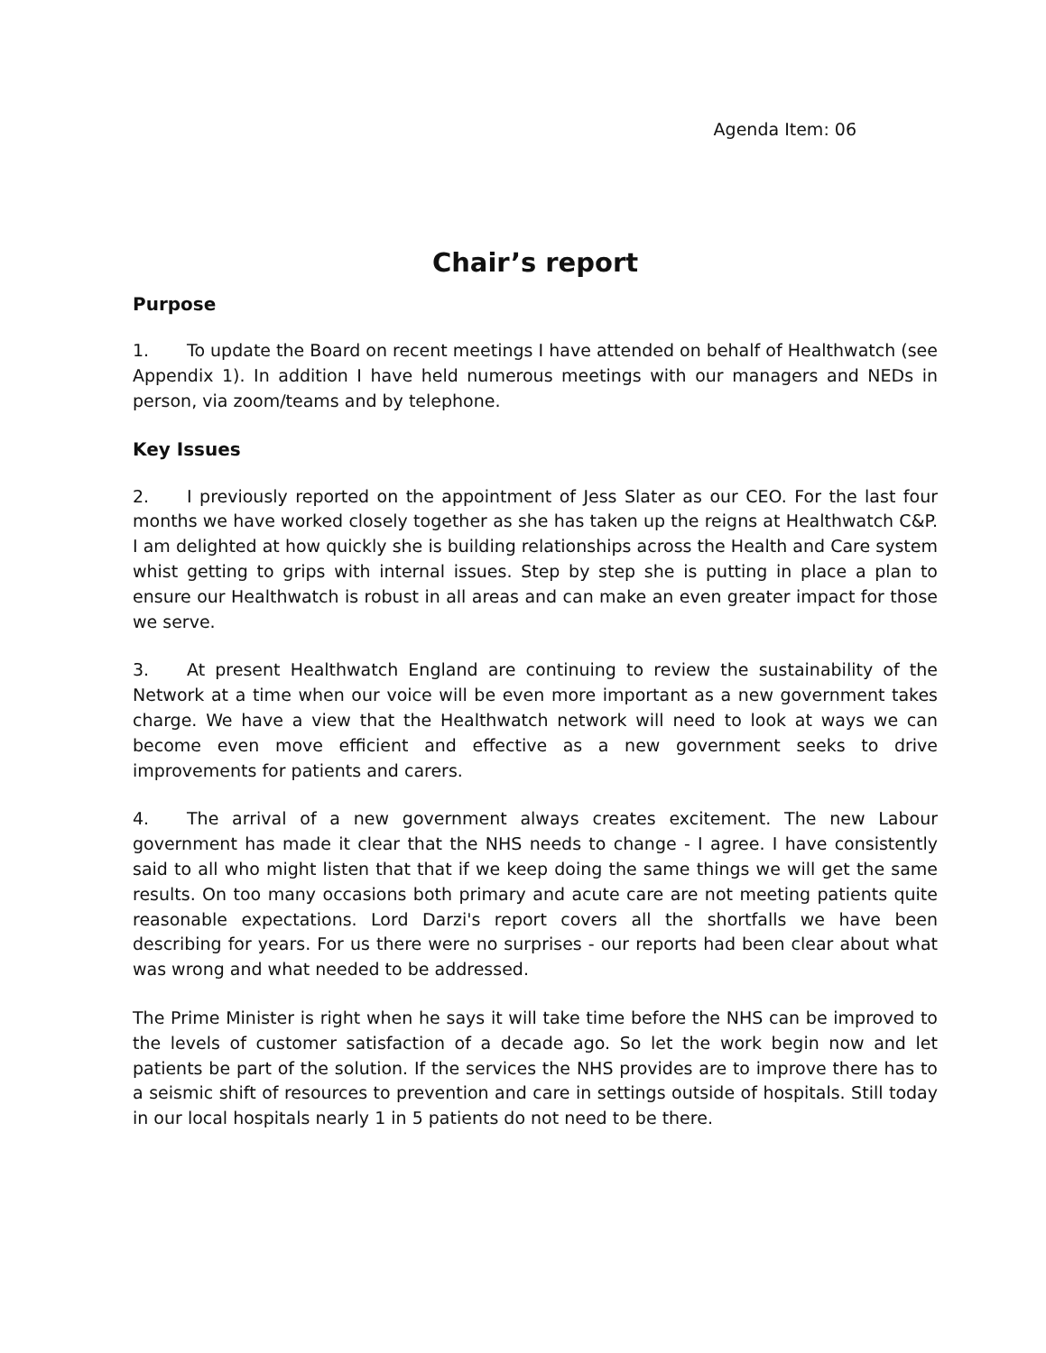Agenda Item: 06
Chair’s report
Purpose
1. To update the Board on recent meetings I have attended on behalf of Healthwatch (see Appendix 1). In addition I have held numerous meetings with our managers and NEDs in person, via zoom/teams and by telephone.
Key Issues
2. I previously reported on the appointment of Jess Slater as our CEO. For the last four months we have worked closely together as she has taken up the reigns at Healthwatch C&P. I am delighted at how quickly she is building relationships across the Health and Care system whist getting to grips with internal issues. Step by step she is putting in place a plan to ensure our Healthwatch is robust in all areas and can make an even greater impact for those we serve.
3. At present Healthwatch England are continuing to review the sustainability of the Network at a time when our voice will be even more important as a new government takes charge. We have a view that the Healthwatch network will need to look at ways we can become even move efficient and effective as a new government seeks to drive improvements for patients and carers.
4. The arrival of a new government always creates excitement. The new Labour government has made it clear that the NHS needs to change - I agree. I have consistently said to all who might listen that that if we keep doing the same things we will get the same results. On too many occasions both primary and acute care are not meeting patients quite reasonable expectations. Lord Darzi's report covers all the shortfalls we have been describing for years. For us there were no surprises - our reports had been clear about what was wrong and what needed to be addressed.
The Prime Minister is right when he says it will take time before the NHS can be improved to the levels of customer satisfaction of a decade ago. So let the work begin now and let patients be part of the solution. If the services the NHS provides are to improve there has to a seismic shift of resources to prevention and care in settings outside of hospitals. Still today in our local hospitals nearly 1 in 5 patients do not need to be there.